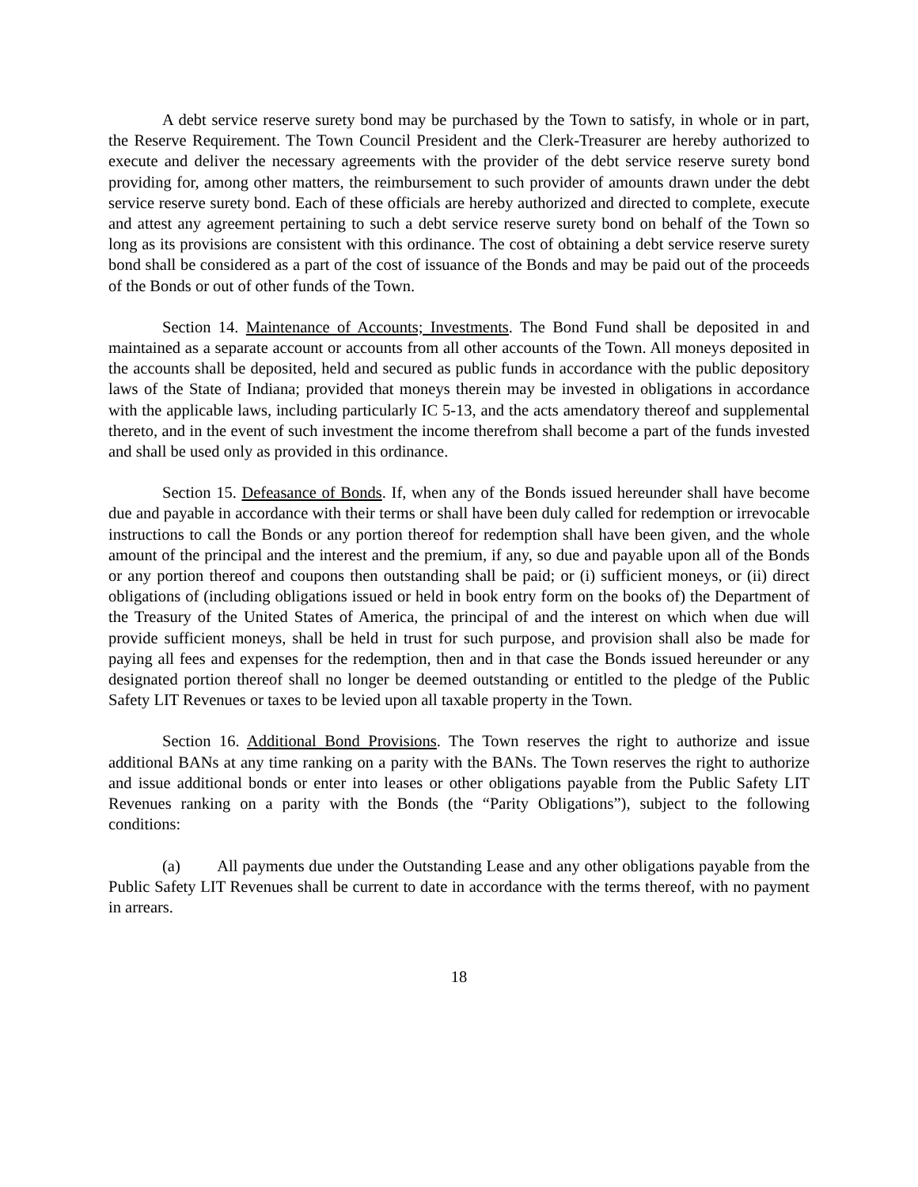A debt service reserve surety bond may be purchased by the Town to satisfy, in whole or in part, the Reserve Requirement. The Town Council President and the Clerk-Treasurer are hereby authorized to execute and deliver the necessary agreements with the provider of the debt service reserve surety bond providing for, among other matters, the reimbursement to such provider of amounts drawn under the debt service reserve surety bond. Each of these officials are hereby authorized and directed to complete, execute and attest any agreement pertaining to such a debt service reserve surety bond on behalf of the Town so long as its provisions are consistent with this ordinance. The cost of obtaining a debt service reserve surety bond shall be considered as a part of the cost of issuance of the Bonds and may be paid out of the proceeds of the Bonds or out of other funds of the Town.
Section 14. Maintenance of Accounts; Investments. The Bond Fund shall be deposited in and maintained as a separate account or accounts from all other accounts of the Town. All moneys deposited in the accounts shall be deposited, held and secured as public funds in accordance with the public depository laws of the State of Indiana; provided that moneys therein may be invested in obligations in accordance with the applicable laws, including particularly IC 5-13, and the acts amendatory thereof and supplemental thereto, and in the event of such investment the income therefrom shall become a part of the funds invested and shall be used only as provided in this ordinance.
Section 15. Defeasance of Bonds. If, when any of the Bonds issued hereunder shall have become due and payable in accordance with their terms or shall have been duly called for redemption or irrevocable instructions to call the Bonds or any portion thereof for redemption shall have been given, and the whole amount of the principal and the interest and the premium, if any, so due and payable upon all of the Bonds or any portion thereof and coupons then outstanding shall be paid; or (i) sufficient moneys, or (ii) direct obligations of (including obligations issued or held in book entry form on the books of) the Department of the Treasury of the United States of America, the principal of and the interest on which when due will provide sufficient moneys, shall be held in trust for such purpose, and provision shall also be made for paying all fees and expenses for the redemption, then and in that case the Bonds issued hereunder or any designated portion thereof shall no longer be deemed outstanding or entitled to the pledge of the Public Safety LIT Revenues or taxes to be levied upon all taxable property in the Town.
Section 16. Additional Bond Provisions. The Town reserves the right to authorize and issue additional BANs at any time ranking on a parity with the BANs. The Town reserves the right to authorize and issue additional bonds or enter into leases or other obligations payable from the Public Safety LIT Revenues ranking on a parity with the Bonds (the “Parity Obligations”), subject to the following conditions:
(a) All payments due under the Outstanding Lease and any other obligations payable from the Public Safety LIT Revenues shall be current to date in accordance with the terms thereof, with no payment in arrears.
18